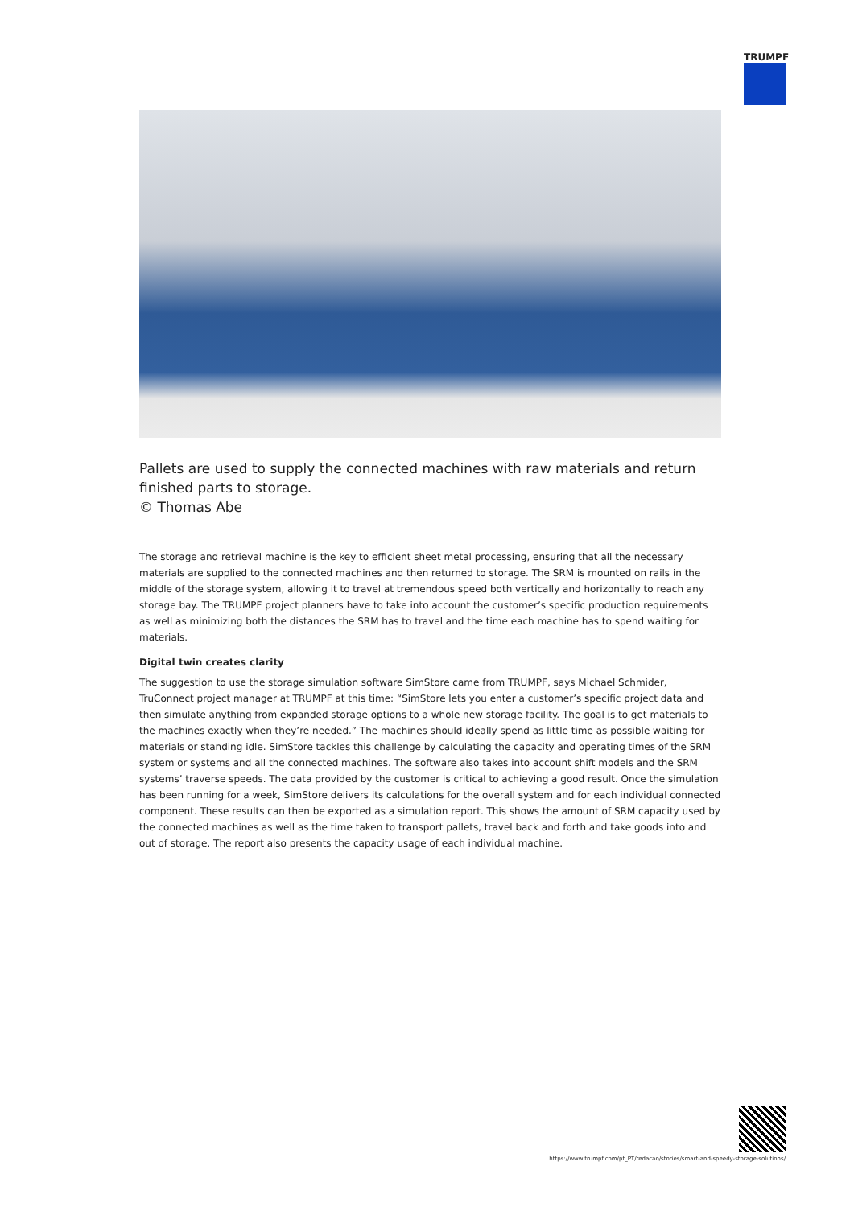TRUMPF
Pallets are used to supply the connected machines with raw materials and return finished parts to storage.
© Thomas Abe
The storage and retrieval machine is the key to efficient sheet metal processing, ensuring that all the necessary materials are supplied to the connected machines and then returned to storage. The SRM is mounted on rails in the middle of the storage system, allowing it to travel at tremendous speed both vertically and horizontally to reach any storage bay. The TRUMPF project planners have to take into account the customer’s specific production requirements as well as minimizing both the distances the SRM has to travel and the time each machine has to spend waiting for materials.
Digital twin creates clarity
The suggestion to use the storage simulation software SimStore came from TRUMPF, says Michael Schmider, TruConnect project manager at TRUMPF at this time: “SimStore lets you enter a customer’s specific project data and then simulate anything from expanded storage options to a whole new storage facility. The goal is to get materials to the machines exactly when they’re needed.” The machines should ideally spend as little time as possible waiting for materials or standing idle. SimStore tackles this challenge by calculating the capacity and operating times of the SRM system or systems and all the connected machines. The software also takes into account shift models and the SRM systems’ traverse speeds. The data provided by the customer is critical to achieving a good result. Once the simulation has been running for a week, SimStore delivers its calculations for the overall system and for each individual connected component. These results can then be exported as a simulation report. This shows the amount of SRM capacity used by the connected machines as well as the time taken to transport pallets, travel back and forth and take goods into and out of storage. The report also presents the capacity usage of each individual machine.
https://www.trumpf.com/pt_PT/redacao/stories/smart-and-speedy-storage-solutions/